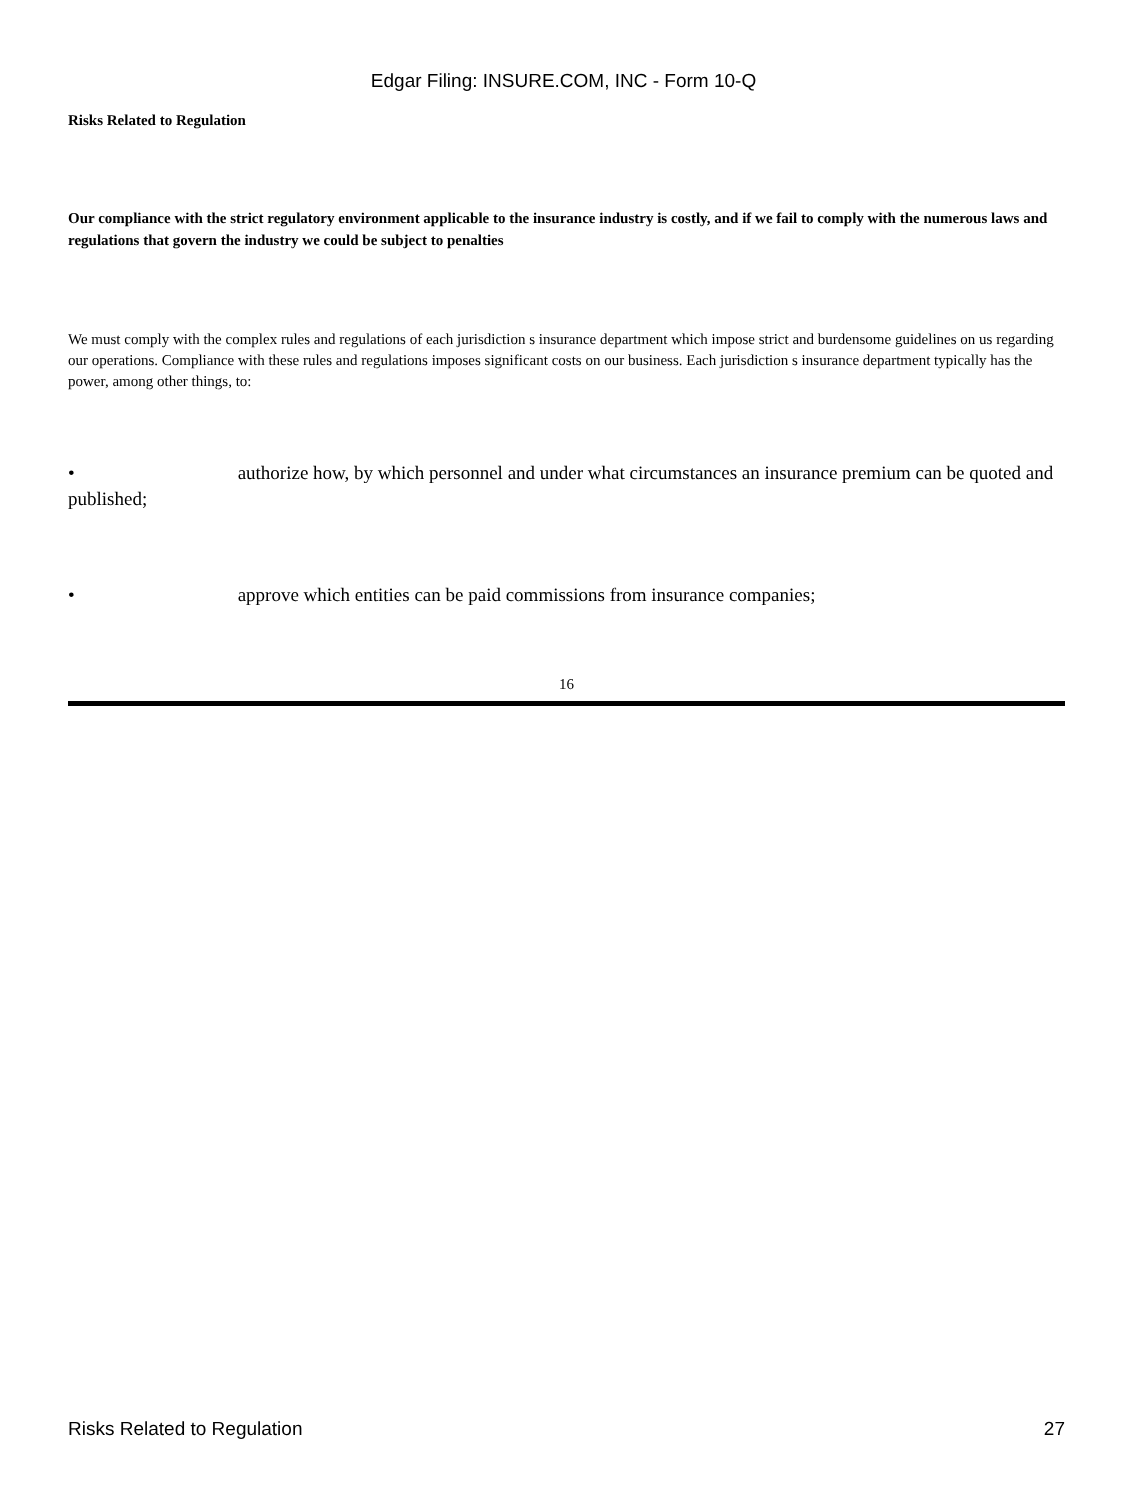Edgar Filing: INSURE.COM, INC - Form 10-Q
Risks Related to Regulation
Our compliance with the strict regulatory environment applicable to the insurance industry is costly, and if we fail to comply with the numerous laws and regulations that govern the industry we could be subject to penalties
We must comply with the complex rules and regulations of each jurisdiction s insurance department which impose strict and burdensome guidelines on us regarding our operations. Compliance with these rules and regulations imposes significant costs on our business. Each jurisdiction s insurance department typically has the power, among other things, to:
• authorize how, by which personnel and under what circumstances an insurance premium can be quoted and published;
• approve which entities can be paid commissions from insurance companies;
16
Risks Related to Regulation 27